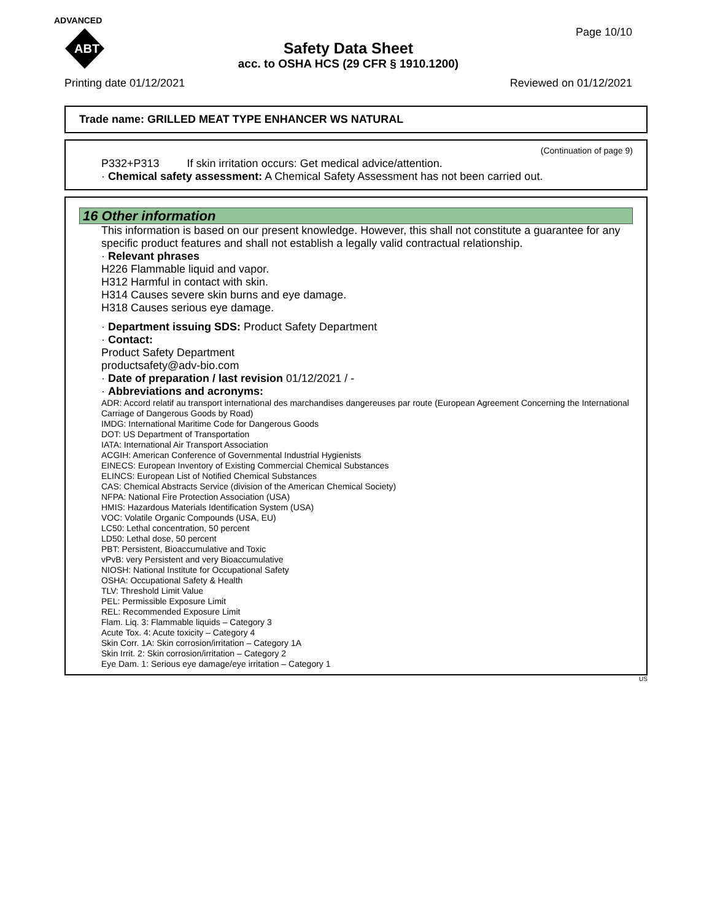ADVANCED
ABT
Page 10/10
Safety Data Sheet
acc. to OSHA HCS (29 CFR § 1910.1200)
Printing date 01/12/2021 Reviewed on 01/12/2021
Trade name: GRILLED MEAT TYPE ENHANCER WS NATURAL
(Continuation of page 9)
P332+P313 If skin irritation occurs: Get medical advice/attention.
· Chemical safety assessment: A Chemical Safety Assessment has not been carried out.
16 Other information
This information is based on our present knowledge. However, this shall not constitute a guarantee for any specific product features and shall not establish a legally valid contractual relationship.
· Relevant phrases
H226 Flammable liquid and vapor.
H312 Harmful in contact with skin.
H314 Causes severe skin burns and eye damage.
H318 Causes serious eye damage.
· Department issuing SDS: Product Safety Department
· Contact:
Product Safety Department
productsafety@adv-bio.com
· Date of preparation / last revision 01/12/2021 / -
· Abbreviations and acronyms:
ADR: Accord relatif au transport international des marchandises dangereuses par route (European Agreement Concerning the International Carriage of Dangerous Goods by Road)
IMDG: International Maritime Code for Dangerous Goods
DOT: US Department of Transportation
IATA: International Air Transport Association
ACGIH: American Conference of Governmental Industrial Hygienists
EINECS: European Inventory of Existing Commercial Chemical Substances
ELINCS: European List of Notified Chemical Substances
CAS: Chemical Abstracts Service (division of the American Chemical Society)
NFPA: National Fire Protection Association (USA)
HMIS: Hazardous Materials Identification System (USA)
VOC: Volatile Organic Compounds (USA, EU)
LC50: Lethal concentration, 50 percent
LD50: Lethal dose, 50 percent
PBT: Persistent, Bioaccumulative and Toxic
vPvB: very Persistent and very Bioaccumulative
NIOSH: National Institute for Occupational Safety
OSHA: Occupational Safety & Health
TLV: Threshold Limit Value
PEL: Permissible Exposure Limit
REL: Recommended Exposure Limit
Flam. Liq. 3: Flammable liquids – Category 3
Acute Tox. 4: Acute toxicity – Category 4
Skin Corr. 1A: Skin corrosion/irritation – Category 1A
Skin Irrit. 2: Skin corrosion/irritation – Category 2
Eye Dam. 1: Serious eye damage/eye irritation – Category 1
US